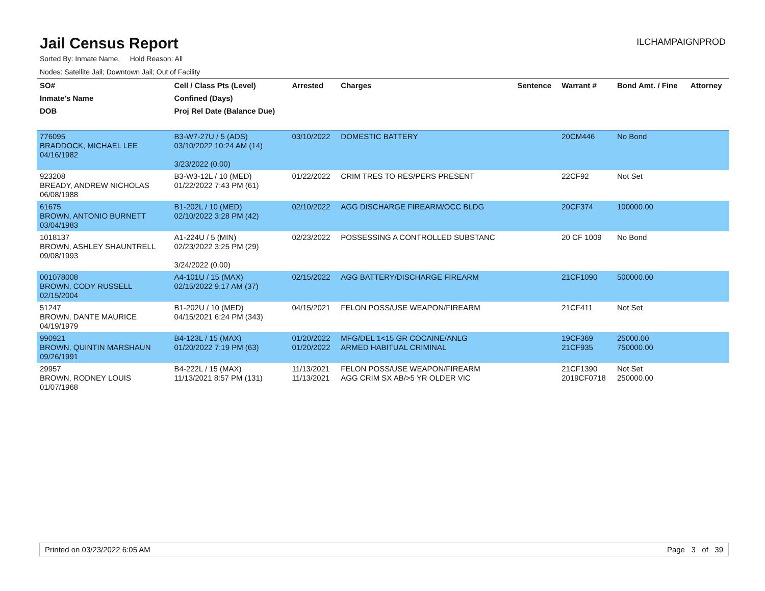Jail Census Report
ILCHAMPAIGNPROD
Sorted By: Inmate Name, Hold Reason: All
Nodes: Satellite Jail; Downtown Jail; Out of Facility
| SO# | Cell / Class Pts (Level) | Arrested | Charges | Sentence | Warrant # | Bond Amt. / Fine | Attorney |
| --- | --- | --- | --- | --- | --- | --- | --- |
| Inmate's Name | Confined (Days) | | | | | | |
| DOB | Proj Rel Date (Balance Due) | | | | | | |
| 776095 BRADDOCK, MICHAEL LEE 04/16/1982 | B3-W7-27U / 5 (ADS) 03/10/2022 10:24 AM (14) 3/23/2022 (0.00) | 03/10/2022 | DOMESTIC BATTERY | | 20CM446 | No Bond | |
| 923208 BREADY, ANDREW NICHOLAS 06/08/1988 | B3-W3-12L / 10 (MED) 01/22/2022 7:43 PM (61) | 01/22/2022 | CRIM TRES TO RES/PERS PRESENT | | 22CF92 | Not Set | |
| 61675 BROWN, ANTONIO BURNETT 03/04/1983 | B1-202L / 10 (MED) 02/10/2022 3:28 PM (42) | 02/10/2022 | AGG DISCHARGE FIREARM/OCC BLDG | | 20CF374 | 100000.00 | |
| 1018137 BROWN, ASHLEY SHAUNTRELL 09/08/1993 | A1-224U / 5 (MIN) 02/23/2022 3:25 PM (29) 3/24/2022 (0.00) | 02/23/2022 | POSSESSING A CONTROLLED SUBSTANC | | 20 CF 1009 | No Bond | |
| 001078008 BROWN, CODY RUSSELL 02/15/2004 | A4-101U / 15 (MAX) 02/15/2022 9:17 AM (37) | 02/15/2022 | AGG BATTERY/DISCHARGE FIREARM | | 21CF1090 | 500000.00 | |
| 51247 BROWN, DANTE MAURICE 04/19/1979 | B1-202U / 10 (MED) 04/15/2021 6:24 PM (343) | 04/15/2021 | FELON POSS/USE WEAPON/FIREARM | | 21CF411 | Not Set | |
| 990921 BROWN, QUINTIN MARSHAUN 09/26/1991 | B4-123L / 15 (MAX) 01/20/2022 7:19 PM (63) | 01/20/2022 01/20/2022 | MFG/DEL 1<15 GR COCAINE/ANLG ARMED HABITUAL CRIMINAL | | 19CF369 21CF935 | 25000.00 750000.00 | |
| 29957 BROWN, RODNEY LOUIS 01/07/1968 | B4-222L / 15 (MAX) 11/13/2021 8:57 PM (131) | 11/13/2021 11/13/2021 | FELON POSS/USE WEAPON/FIREARM AGG CRIM SX AB/>5 YR OLDER VIC | | 21CF1390 2019CF0718 | Not Set 250000.00 | |
Printed on 03/23/2022 6:05 AM Page 3 of 39